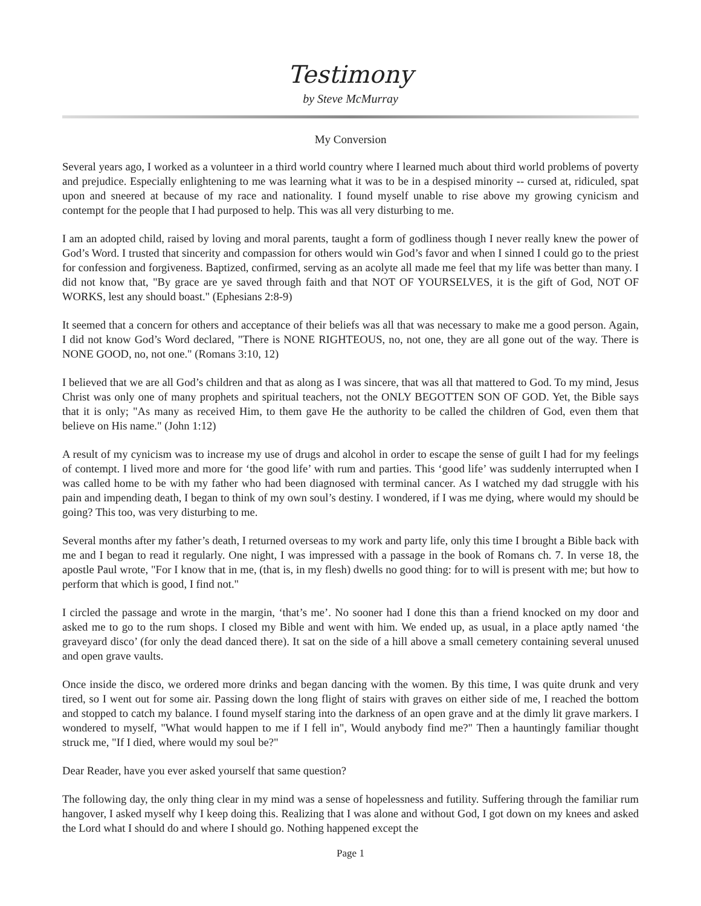Testimony
by Steve McMurray
My Conversion
Several years ago, I worked as a volunteer in a third world country where I learned much about third world problems of poverty and prejudice. Especially enlightening to me was learning what it was to be in a despised minority -- cursed at, ridiculed, spat upon and sneered at because of my race and nationality. I found myself unable to rise above my growing cynicism and contempt for the people that I had purposed to help. This was all very disturbing to me.
I am an adopted child, raised by loving and moral parents, taught a form of godliness though I never really knew the power of God’s Word. I trusted that sincerity and compassion for others would win God’s favor and when I sinned I could go to the priest for confession and forgiveness. Baptized, confirmed, serving as an acolyte all made me feel that my life was better than many. I did not know that, "By grace are ye saved through faith and that NOT OF YOURSELVES, it is the gift of God, NOT OF WORKS, lest any should boast." (Ephesians 2:8-9)
It seemed that a concern for others and acceptance of their beliefs was all that was necessary to make me a good person. Again, I did not know God’s Word declared, "There is NONE RIGHTEOUS, no, not one, they are all gone out of the way. There is NONE GOOD, no, not one." (Romans 3:10, 12)
I believed that we are all God’s children and that as along as I was sincere, that was all that mattered to God. To my mind, Jesus Christ was only one of many prophets and spiritual teachers, not the ONLY BEGOTTEN SON OF GOD. Yet, the Bible says that it is only; "As many as received Him, to them gave He the authority to be called the children of God, even them that believe on His name." (John 1:12)
A result of my cynicism was to increase my use of drugs and alcohol in order to escape the sense of guilt I had for my feelings of contempt. I lived more and more for ‘the good life’ with rum and parties. This ‘good life’ was suddenly interrupted when I was called home to be with my father who had been diagnosed with terminal cancer. As I watched my dad struggle with his pain and impending death, I began to think of my own soul’s destiny. I wondered, if I was me dying, where would my should be going? This too, was very disturbing to me.
Several months after my father’s death, I returned overseas to my work and party life, only this time I brought a Bible back with me and I began to read it regularly. One night, I was impressed with a passage in the book of Romans ch. 7. In verse 18, the apostle Paul wrote, "For I know that in me, (that is, in my flesh) dwells no good thing: for to will is present with me; but how to perform that which is good, I find not."
I circled the passage and wrote in the margin, ‘that’s me’. No sooner had I done this than a friend knocked on my door and asked me to go to the rum shops. I closed my Bible and went with him. We ended up, as usual, in a place aptly named ‘the graveyard disco’ (for only the dead danced there). It sat on the side of a hill above a small cemetery containing several unused and open grave vaults.
Once inside the disco, we ordered more drinks and began dancing with the women. By this time, I was quite drunk and very tired, so I went out for some air. Passing down the long flight of stairs with graves on either side of me, I reached the bottom and stopped to catch my balance. I found myself staring into the darkness of an open grave and at the dimly lit grave markers. I wondered to myself, "What would happen to me if I fell in", Would anybody find me?" Then a hauntingly familiar thought struck me, "If I died, where would my soul be?"
Dear Reader, have you ever asked yourself that same question?
The following day, the only thing clear in my mind was a sense of hopelessness and futility. Suffering through the familiar rum hangover, I asked myself why I keep doing this. Realizing that I was alone and without God, I got down on my knees and asked the Lord what I should do and where I should go. Nothing happened except the
Page 1